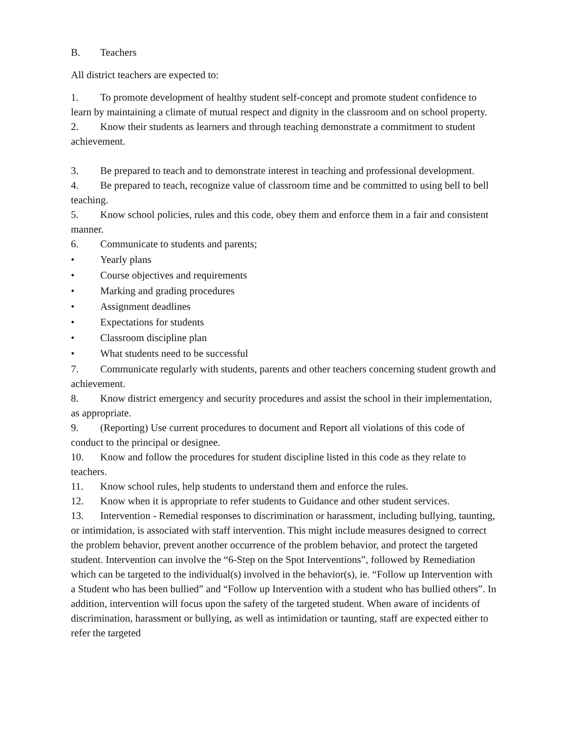B. Teachers
All district teachers are expected to:
1. To promote development of healthy student self-concept and promote student confidence to learn by maintaining a climate of mutual respect and dignity in the classroom and on school property.
2. Know their students as learners and through teaching demonstrate a commitment to student achievement.
3. Be prepared to teach and to demonstrate interest in teaching and professional development.
4. Be prepared to teach, recognize value of classroom time and be committed to using bell to bell teaching.
5. Know school policies, rules and this code, obey them and enforce them in a fair and consistent manner.
6. Communicate to students and parents;
• Yearly plans
• Course objectives and requirements
• Marking and grading procedures
• Assignment deadlines
• Expectations for students
• Classroom discipline plan
• What students need to be successful
7. Communicate regularly with students, parents and other teachers concerning student growth and achievement.
8. Know district emergency and security procedures and assist the school in their implementation, as appropriate.
9. (Reporting) Use current procedures to document and Report all violations of this code of conduct to the principal or designee.
10. Know and follow the procedures for student discipline listed in this code as they relate to teachers.
11. Know school rules, help students to understand them and enforce the rules.
12. Know when it is appropriate to refer students to Guidance and other student services.
13. Intervention - Remedial responses to discrimination or harassment, including bullying, taunting, or intimidation, is associated with staff intervention. This might include measures designed to correct the problem behavior, prevent another occurrence of the problem behavior, and protect the targeted student. Intervention can involve the “6-Step on the Spot Interventions”, followed by Remediation which can be targeted to the individual(s) involved in the behavior(s), ie. “Follow up Intervention with a Student who has been bullied” and “Follow up Intervention with a student who has bullied others”. In addition, intervention will focus upon the safety of the targeted student. When aware of incidents of discrimination, harassment or bullying, as well as intimidation or taunting, staff are expected either to refer the targeted